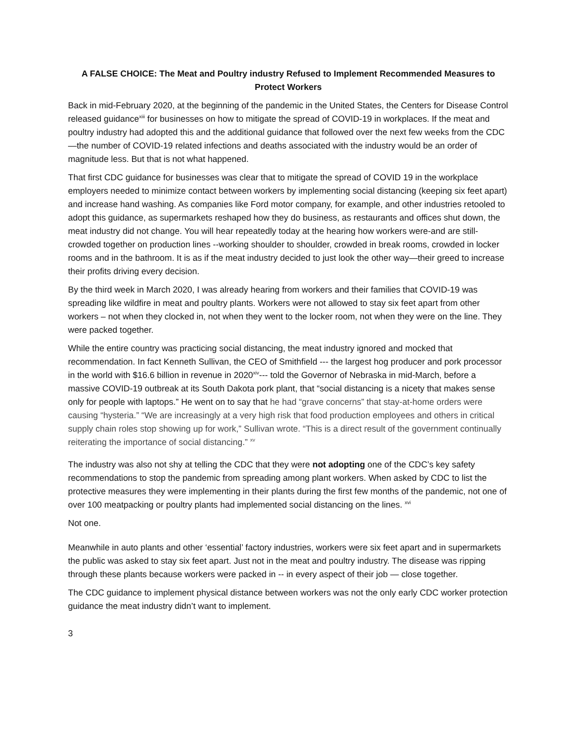A FALSE CHOICE: The Meat and Poultry industry Refused to Implement Recommended Measures to Protect Workers
Back in mid-February 2020, at the beginning of the pandemic in the United States, the Centers for Disease Control released guidance<sup>xiii</sup> for businesses on how to mitigate the spread of COVID-19 in workplaces. If the meat and poultry industry had adopted this and the additional guidance that followed over the next few weeks from the CDC —the number of COVID-19 related infections and deaths associated with the industry would be an order of magnitude less. But that is not what happened.
That first CDC guidance for businesses was clear that to mitigate the spread of COVID 19 in the workplace employers needed to minimize contact between workers by implementing social distancing (keeping six feet apart) and increase hand washing. As companies like Ford motor company, for example, and other industries retooled to adopt this guidance, as supermarkets reshaped how they do business, as restaurants and offices shut down, the meat industry did not change. You will hear repeatedly today at the hearing how workers were-and are still-crowded together on production lines --working shoulder to shoulder, crowded in break rooms, crowded in locker rooms and in the bathroom. It is as if the meat industry decided to just look the other way—their greed to increase their profits driving every decision.
By the third week in March 2020, I was already hearing from workers and their families that COVID-19 was spreading like wildfire in meat and poultry plants. Workers were not allowed to stay six feet apart from other workers – not when they clocked in, not when they went to the locker room, not when they were on the line. They were packed together.
While the entire country was practicing social distancing, the meat industry ignored and mocked that recommendation. In fact Kenneth Sullivan, the CEO of Smithfield --- the largest hog producer and pork processor in the world with $16.6 billion in revenue in 2020<sup>xiv</sup>--- told the Governor of Nebraska in mid-March, before a massive COVID-19 outbreak at its South Dakota pork plant, that “social distancing is a nicety that makes sense only for people with laptops.” He went on to say that he had “grave concerns” that stay-at-home orders were causing “hysteria.” “We are increasingly at a very high risk that food production employees and others in critical supply chain roles stop showing up for work,” Sullivan wrote. “This is a direct result of the government continually reiterating the importance of social distancing.” <sup>xv</sup>
The industry was also not shy at telling the CDC that they were not adopting one of the CDC’s key safety recommendations to stop the pandemic from spreading among plant workers. When asked by CDC to list the protective measures they were implementing in their plants during the first few months of the pandemic, not one of over 100 meatpacking or poultry plants had implemented social distancing on the lines. <sup>xvi</sup>
Not one.
Meanwhile in auto plants and other ‘essential’ factory industries, workers were six feet apart and in supermarkets the public was asked to stay six feet apart. Just not in the meat and poultry industry. The disease was ripping through these plants because workers were packed in -- in every aspect of their job — close together.
The CDC guidance to implement physical distance between workers was not the only early CDC worker protection guidance the meat industry didn’t want to implement.
3